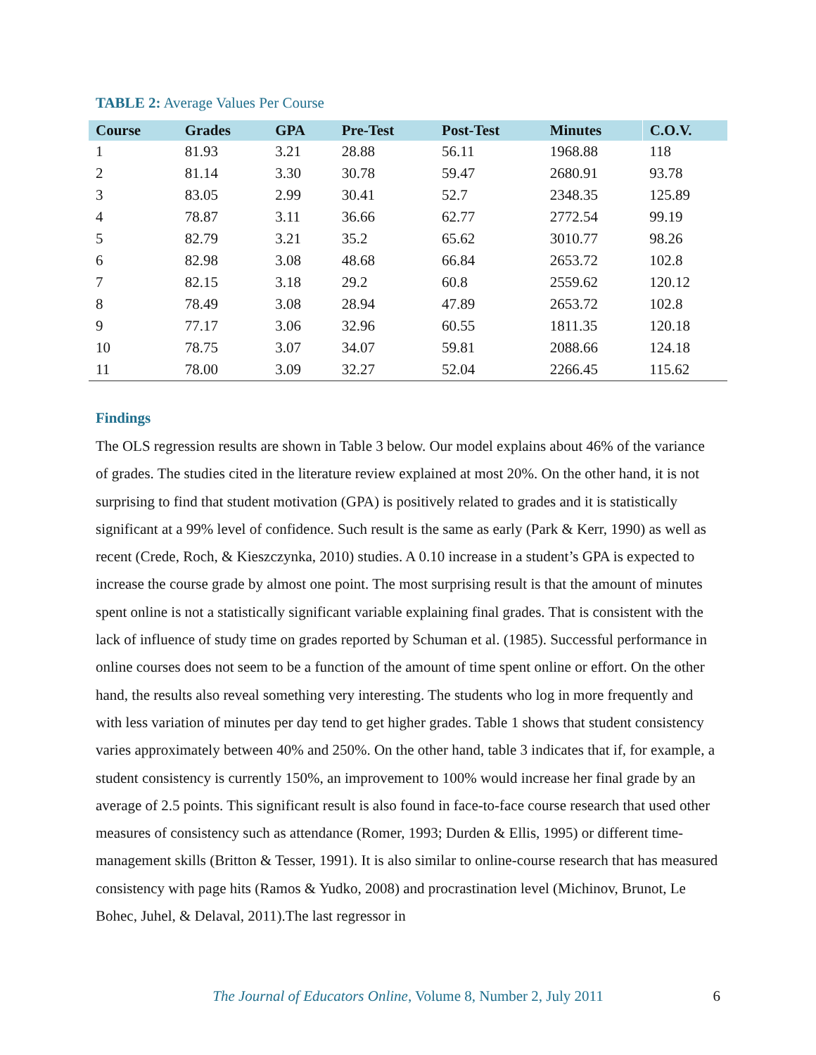TABLE 2: Average Values Per Course
| Course | Grades | GPA | Pre-Test | Post-Test | Minutes | C.O.V. |
| --- | --- | --- | --- | --- | --- | --- |
| 1 | 81.93 | 3.21 | 28.88 | 56.11 | 1968.88 | 118 |
| 2 | 81.14 | 3.30 | 30.78 | 59.47 | 2680.91 | 93.78 |
| 3 | 83.05 | 2.99 | 30.41 | 52.7 | 2348.35 | 125.89 |
| 4 | 78.87 | 3.11 | 36.66 | 62.77 | 2772.54 | 99.19 |
| 5 | 82.79 | 3.21 | 35.2 | 65.62 | 3010.77 | 98.26 |
| 6 | 82.98 | 3.08 | 48.68 | 66.84 | 2653.72 | 102.8 |
| 7 | 82.15 | 3.18 | 29.2 | 60.8 | 2559.62 | 120.12 |
| 8 | 78.49 | 3.08 | 28.94 | 47.89 | 2653.72 | 102.8 |
| 9 | 77.17 | 3.06 | 32.96 | 60.55 | 1811.35 | 120.18 |
| 10 | 78.75 | 3.07 | 34.07 | 59.81 | 2088.66 | 124.18 |
| 11 | 78.00 | 3.09 | 32.27 | 52.04 | 2266.45 | 115.62 |
Findings
The OLS regression results are shown in Table 3 below. Our model explains about 46% of the variance of grades. The studies cited in the literature review explained at most 20%. On the other hand, it is not surprising to find that student motivation (GPA) is positively related to grades and it is statistically significant at a 99% level of confidence. Such result is the same as early (Park & Kerr, 1990) as well as recent (Crede, Roch, & Kieszczynka, 2010) studies. A 0.10 increase in a student’s GPA is expected to increase the course grade by almost one point. The most surprising result is that the amount of minutes spent online is not a statistically significant variable explaining final grades. That is consistent with the lack of influence of study time on grades reported by Schuman et al. (1985). Successful performance in online courses does not seem to be a function of the amount of time spent online or effort. On the other hand, the results also reveal something very interesting. The students who log in more frequently and with less variation of minutes per day tend to get higher grades. Table 1 shows that student consistency varies approximately between 40% and 250%. On the other hand, table 3 indicates that if, for example, a student consistency is currently 150%, an improvement to 100% would increase her final grade by an average of 2.5 points. This significant result is also found in face-to-face course research that used other measures of consistency such as attendance (Romer, 1993; Durden & Ellis, 1995) or different time-management skills (Britton & Tesser, 1991). It is also similar to online-course research that has measured consistency with page hits (Ramos & Yudko, 2008) and procrastination level (Michinov, Brunot, Le Bohec, Juhel, & Delaval, 2011).The last regressor in
The Journal of Educators Online, Volume 8, Number 2, July 2011
6